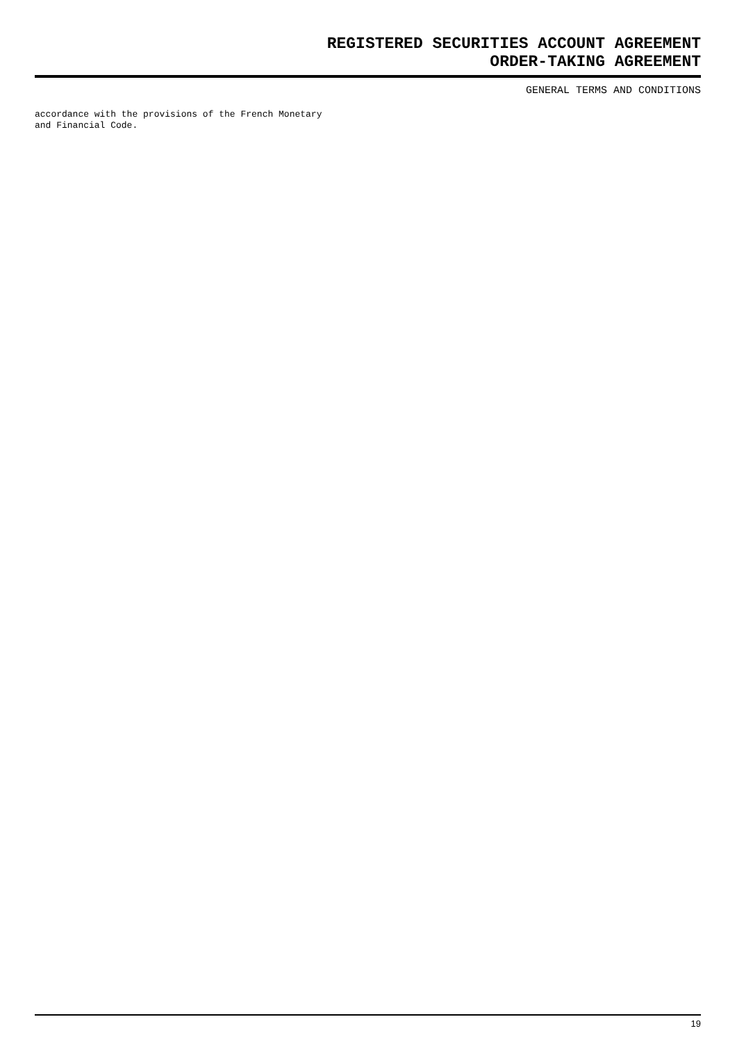REGISTERED SECURITIES ACCOUNT AGREEMENT
ORDER-TAKING AGREEMENT
GENERAL TERMS AND CONDITIONS
accordance with the provisions of the French Monetary
and Financial Code.
19